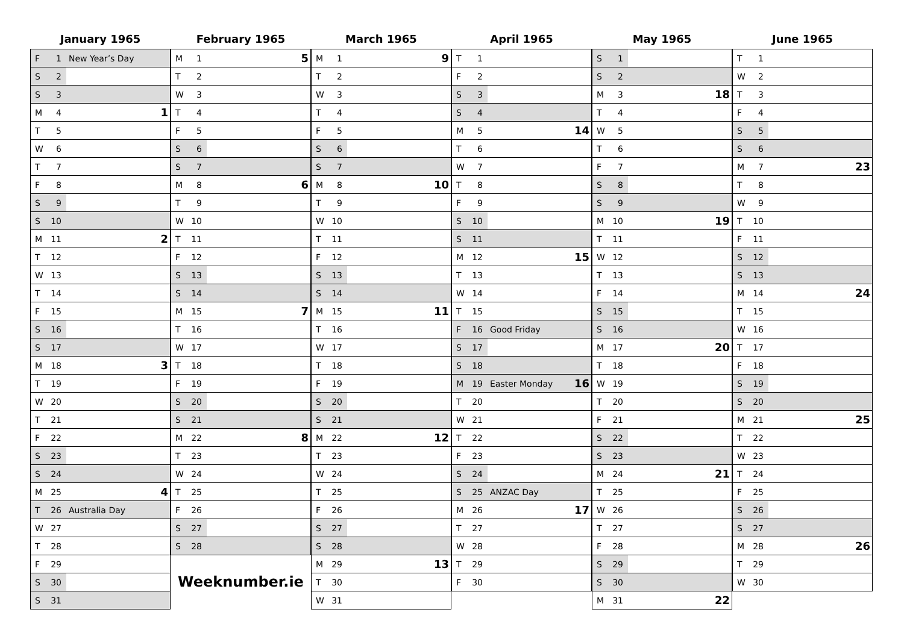January 1965
| F | 1 | New Year’s Day | |
| S | 2 | | |
| S | 3 | | |
| M | 4 | | 1 |
| T | 5 | | |
| W | 6 | | |
| T | 7 | | |
| F | 8 | | |
| S | 9 | | |
| S | 10 | | |
| M | 11 | | 2 |
| T | 12 | | |
| W | 13 | | |
| T | 14 | | |
| F | 15 | | |
| S | 16 | | |
| S | 17 | | |
| M | 18 | | 3 |
| T | 19 | | |
| W | 20 | | |
| T | 21 | | |
| F | 22 | | |
| S | 23 | | |
| S | 24 | | |
| M | 25 | | 4 |
| T | 26 | Australia Day | |
| W | 27 | | |
| T | 28 | | |
| F | 29 | | |
| S | 30 | | |
| S | 31 | | |
February 1965
| M | 1 | | 5 |
| T | 2 | | |
| W | 3 | | |
| T | 4 | | |
| F | 5 | | |
| S | 6 | | |
| S | 7 | | |
| M | 8 | | 6 |
| T | 9 | | |
| W | 10 | | |
| T | 11 | | |
| F | 12 | | |
| S | 13 | | |
| S | 14 | | |
| M | 15 | | 7 |
| T | 16 | | |
| W | 17 | | |
| T | 18 | | |
| F | 19 | | |
| S | 20 | | |
| S | 21 | | |
| M | 22 | | 8 |
| T | 23 | | |
| W | 24 | | |
| T | 25 | | |
| F | 26 | | |
| S | 27 | | |
| S | 28 | | |
Weeknumber.ie
March 1965
| M | 1 | | 9 |
| T | 2 | | |
| W | 3 | | |
| T | 4 | | |
| F | 5 | | |
| S | 6 | | |
| S | 7 | | |
| M | 8 | | 10 |
| T | 9 | | |
| W | 10 | | |
| T | 11 | | |
| F | 12 | | |
| S | 13 | | |
| S | 14 | | |
| M | 15 | | 11 |
| T | 16 | | |
| W | 17 | | |
| T | 18 | | |
| F | 19 | | |
| S | 20 | | |
| S | 21 | | |
| M | 22 | | 12 |
| T | 23 | | |
| W | 24 | | |
| T | 25 | | |
| F | 26 | | |
| S | 27 | | |
| S | 28 | | |
| M | 29 | | 13 |
| T | 30 | | |
| W | 31 | | |
April 1965
| T | 1 | | |
| F | 2 | | |
| S | 3 | | |
| S | 4 | | |
| M | 5 | | 14 |
| T | 6 | | |
| W | 7 | | |
| T | 8 | | |
| F | 9 | | |
| S | 10 | | |
| S | 11 | | |
| M | 12 | | 15 |
| T | 13 | | |
| W | 14 | | |
| T | 15 | | |
| F | 16 | Good Friday | |
| S | 17 | | |
| S | 18 | | |
| M | 19 | Easter Monday | 16 |
| T | 20 | | |
| W | 21 | | |
| T | 22 | | |
| F | 23 | | |
| S | 24 | | |
| S | 25 | ANZAC Day | |
| M | 26 | | 17 |
| T | 27 | | |
| W | 28 | | |
| T | 29 | | |
| F | 30 | | |
May 1965
| S | 1 | | |
| S | 2 | | |
| M | 3 | | 18 |
| T | 4 | | |
| W | 5 | | |
| T | 6 | | |
| F | 7 | | |
| S | 8 | | |
| S | 9 | | |
| M | 10 | | 19 |
| T | 11 | | |
| W | 12 | | |
| T | 13 | | |
| F | 14 | | |
| S | 15 | | |
| S | 16 | | |
| M | 17 | | 20 |
| T | 18 | | |
| W | 19 | | |
| T | 20 | | |
| F | 21 | | |
| S | 22 | | |
| S | 23 | | |
| M | 24 | | 21 |
| T | 25 | | |
| W | 26 | | |
| T | 27 | | |
| F | 28 | | |
| S | 29 | | |
| S | 30 | | |
| M | 31 | | 22 |
June 1965
| T | 1 | | |
| W | 2 | | |
| T | 3 | | |
| F | 4 | | |
| S | 5 | | |
| S | 6 | | |
| M | 7 | | 23 |
| T | 8 | | |
| W | 9 | | |
| T | 10 | | |
| F | 11 | | |
| S | 12 | | |
| S | 13 | | |
| M | 14 | | 24 |
| T | 15 | | |
| W | 16 | | |
| T | 17 | | |
| F | 18 | | |
| S | 19 | | |
| S | 20 | | |
| M | 21 | | 25 |
| T | 22 | | |
| W | 23 | | |
| T | 24 | | |
| F | 25 | | |
| S | 26 | | |
| S | 27 | | |
| M | 28 | | 26 |
| T | 29 | | |
| W | 30 | | |